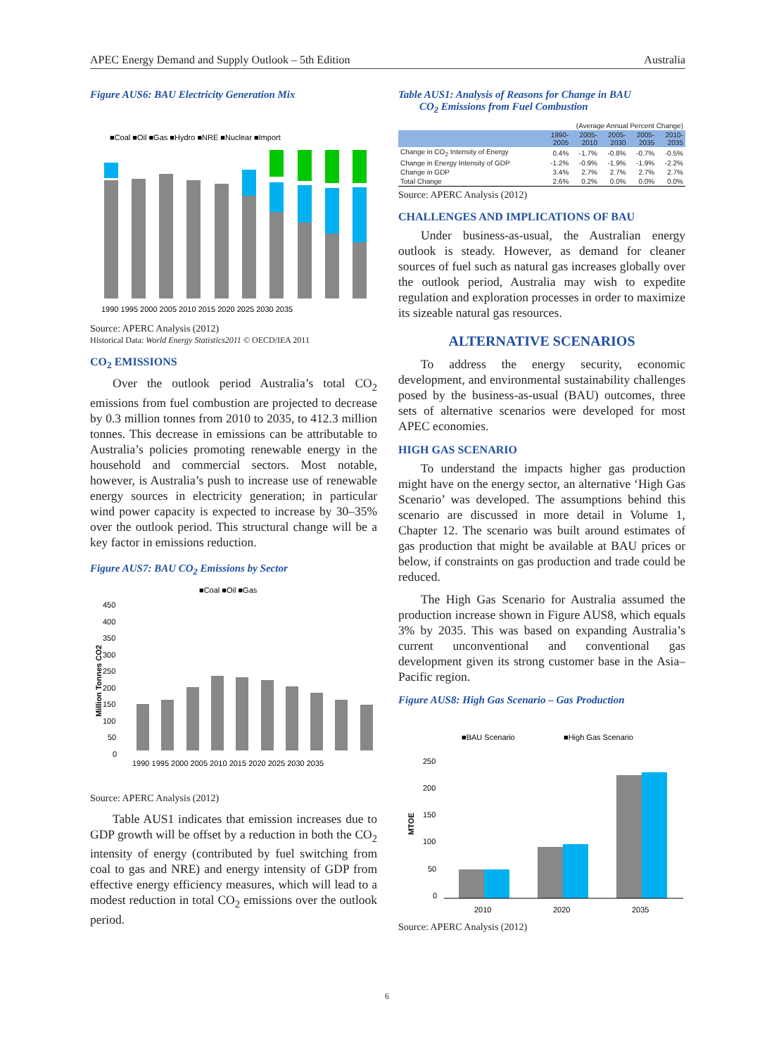APEC Energy Demand and Supply Outlook – 5th Edition Australia
Figure AUS6: BAU Electricity Generation Mix
■Coal ■Oil ■Gas ■Hydro ■NRE ■Nuclear ■Import
1990 1995 2000 2005 2010 2015 2020 2025 2030 2035
Source: APERC Analysis (2012)
Historical Data: World Energy Statistics2011 © OECD/IEA 2011
CO<sub>2</sub> EMISSIONS
Over the outlook period Australia’s total CO<sub>2</sub> emissions from fuel combustion are projected to decrease by 0.3 million tonnes from 2010 to 2035, to 412.3 million tonnes. This decrease in emissions can be attributable to Australia’s policies promoting renewable energy in the household and commercial sectors. Most notable, however, is Australia’s push to increase use of renewable energy sources in electricity generation; in particular wind power capacity is expected to increase by 30–35% over the outlook period. This structural change will be a key factor in emissions reduction.
Figure AUS7: BAU CO<sub>2</sub> Emissions by Sector
■Coal ■Oil ■Gas
450
400
350
300
250
200
150
100
50
0
Million Tonnes CO2
1990 1995 2000 2005 2010 2015 2020 2025 2030 2035
Source: APERC Analysis (2012)
Table AUS1 indicates that emission increases due to GDP growth will be offset by a reduction in both the CO<sub>2</sub> intensity of energy (contributed by fuel switching from coal to gas and NRE) and energy intensity of GDP from effective energy efficiency measures, which will lead to a modest reduction in total CO<sub>2</sub> emissions over the outlook period.
Table AUS1: Analysis of Reasons for Change in BAU
CO<sub>2</sub> Emissions from Fuel Combustion
| (Average Annual Percent Change) | | | | | |
| | 1990- 2005 | 2005- 2010 | 2005- 2030 | 2005- 2035 | 2010- 2035 |
| Change in CO<sub>2</sub> Intensity of Energy | 0.4% | -1.7% | -0.8% | -0.7% | -0.5% |
| Change in Energy Intensity of GDP | -1.2% | -0.9% | -1.9% | -1.9% | -2.2% |
| Change in GDP | 3.4% | 2.7% | 2.7% | 2.7% | 2.7% |
| Total Change | 2.6% | 0.2% | 0.0% | 0.0% | 0.0% |
Source: APERC Analysis (2012)
CHALLENGES AND IMPLICATIONS OF BAU
Under business-as-usual, the Australian energy outlook is steady. However, as demand for cleaner sources of fuel such as natural gas increases globally over the outlook period, Australia may wish to expedite regulation and exploration processes in order to maximize its sizeable natural gas resources.
ALTERNATIVE SCENARIOS
To address the energy security, economic development, and environmental sustainability challenges posed by the business-as-usual (BAU) outcomes, three sets of alternative scenarios were developed for most APEC economies.
HIGH GAS SCENARIO
To understand the impacts higher gas production might have on the energy sector, an alternative ‘High Gas Scenario’ was developed. The assumptions behind this scenario are discussed in more detail in Volume 1, Chapter 12. The scenario was built around estimates of gas production that might be available at BAU prices or below, if constraints on gas production and trade could be reduced.
The High Gas Scenario for Australia assumed the production increase shown in Figure AUS8, which equals 3% by 2035. This was based on expanding Australia’s current unconventional and conventional gas development given its strong customer base in the Asia–Pacific region.
Figure AUS8: High Gas Scenario – Gas Production
■BAU Scenario
■High Gas Scenario
250
200
150
100
50
0
MTOE
2010
2020
2035
Source: APERC Analysis (2012)
6